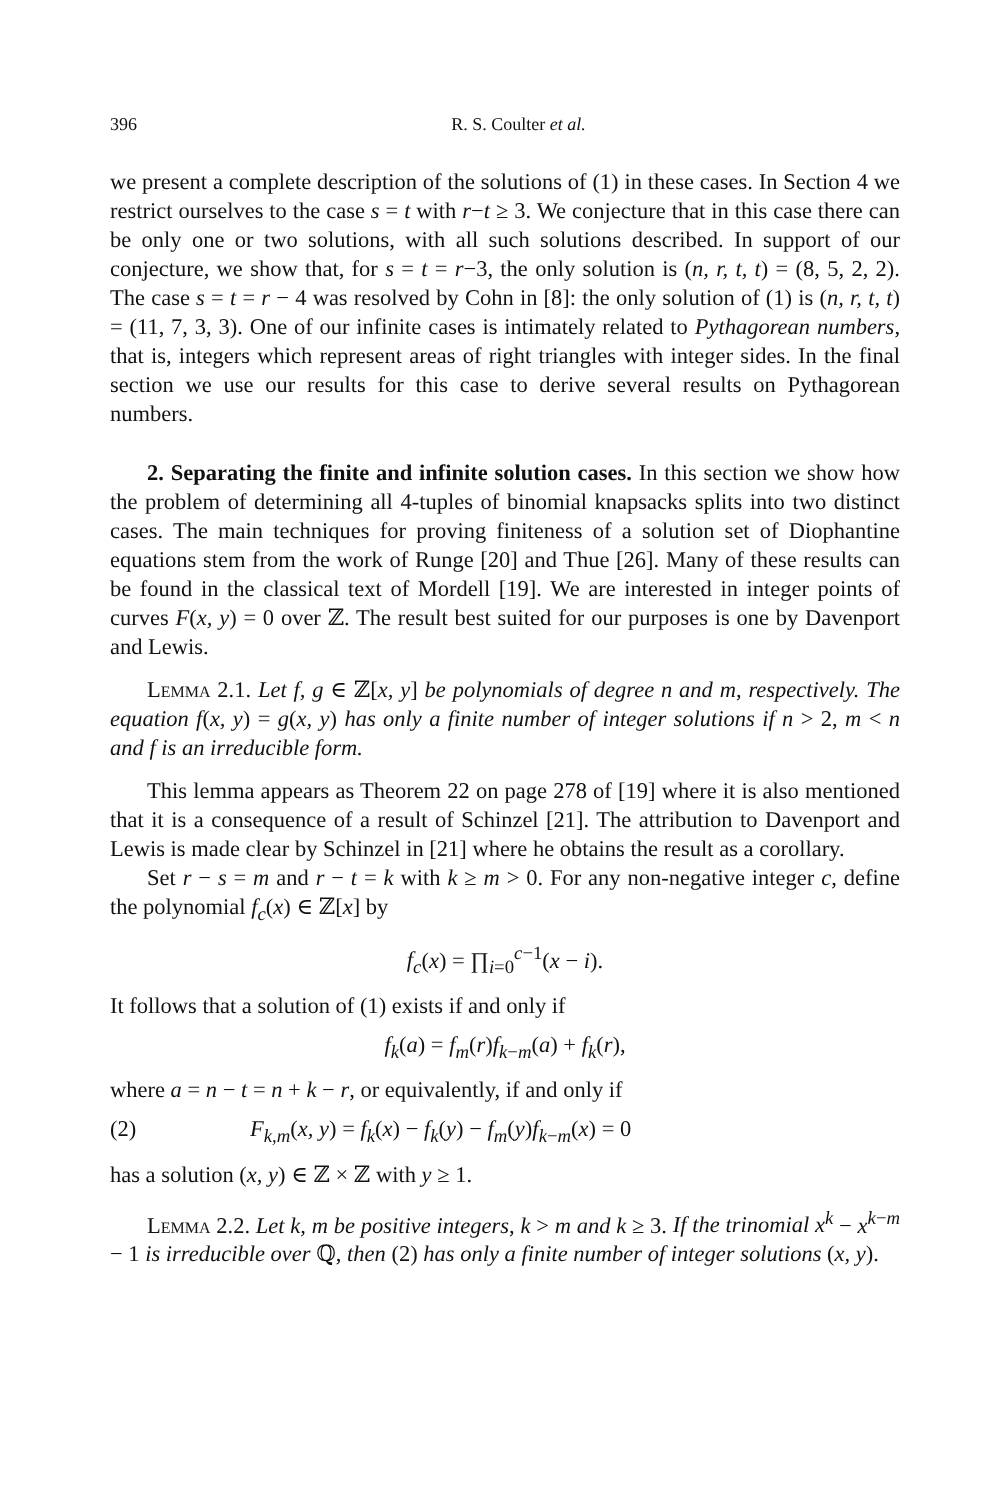396 R. S. Coulter et al.
we present a complete description of the solutions of (1) in these cases. In Section 4 we restrict ourselves to the case s = t with r−t ≥ 3. We conjecture that in this case there can be only one or two solutions, with all such solutions described. In support of our conjecture, we show that, for s = t = r−3, the only solution is (n, r, t, t) = (8, 5, 2, 2). The case s = t = r − 4 was resolved by Cohn in [8]: the only solution of (1) is (n, r, t, t) = (11, 7, 3, 3). One of our infinite cases is intimately related to Pythagorean numbers, that is, integers which represent areas of right triangles with integer sides. In the final section we use our results for this case to derive several results on Pythagorean numbers.
2. Separating the finite and infinite solution cases. In this section we show how the problem of determining all 4-tuples of binomial knapsacks splits into two distinct cases. The main techniques for proving finiteness of a solution set of Diophantine equations stem from the work of Runge [20] and Thue [26]. Many of these results can be found in the classical text of Mordell [19]. We are interested in integer points of curves F(x, y) = 0 over ℤ. The result best suited for our purposes is one by Davenport and Lewis.
Lemma 2.1. Let f, g ∈ ℤ[x, y] be polynomials of degree n and m, respectively. The equation f(x, y) = g(x, y) has only a finite number of integer solutions if n > 2, m < n and f is an irreducible form.
This lemma appears as Theorem 22 on page 278 of [19] where it is also mentioned that it is a consequence of a result of Schinzel [21]. The attribution to Davenport and Lewis is made clear by Schinzel in [21] where he obtains the result as a corollary.
Set r − s = m and r − t = k with k ≥ m > 0. For any non-negative integer c, define the polynomial f<sub>c</sub>(x) ∈ ℤ[x] by
f<sub>c</sub>(x) = ∏<sub>i=0</sub><sup>c−1</sup>(x − i).
It follows that a solution of (1) exists if and only if
f<sub>k</sub>(a) = f<sub>m</sub>(r)f<sub>k−m</sub>(a) + f<sub>k</sub>(r),
where a = n − t = n + k − r, or equivalently, if and only if
(2) F<sub>k,m</sub>(x, y) = f<sub>k</sub>(x) − f<sub>k</sub>(y) − f<sub>m</sub>(y)f<sub>k−m</sub>(x) = 0
has a solution (x, y) ∈ ℤ × ℤ with y ≥ 1.
Lemma 2.2. Let k, m be positive integers, k > m and k ≥ 3. If the trinomial x<sup>k</sup> − x<sup>k−m</sup> − 1 is irreducible over ℚ, then (2) has only a finite number of integer solutions (x, y).